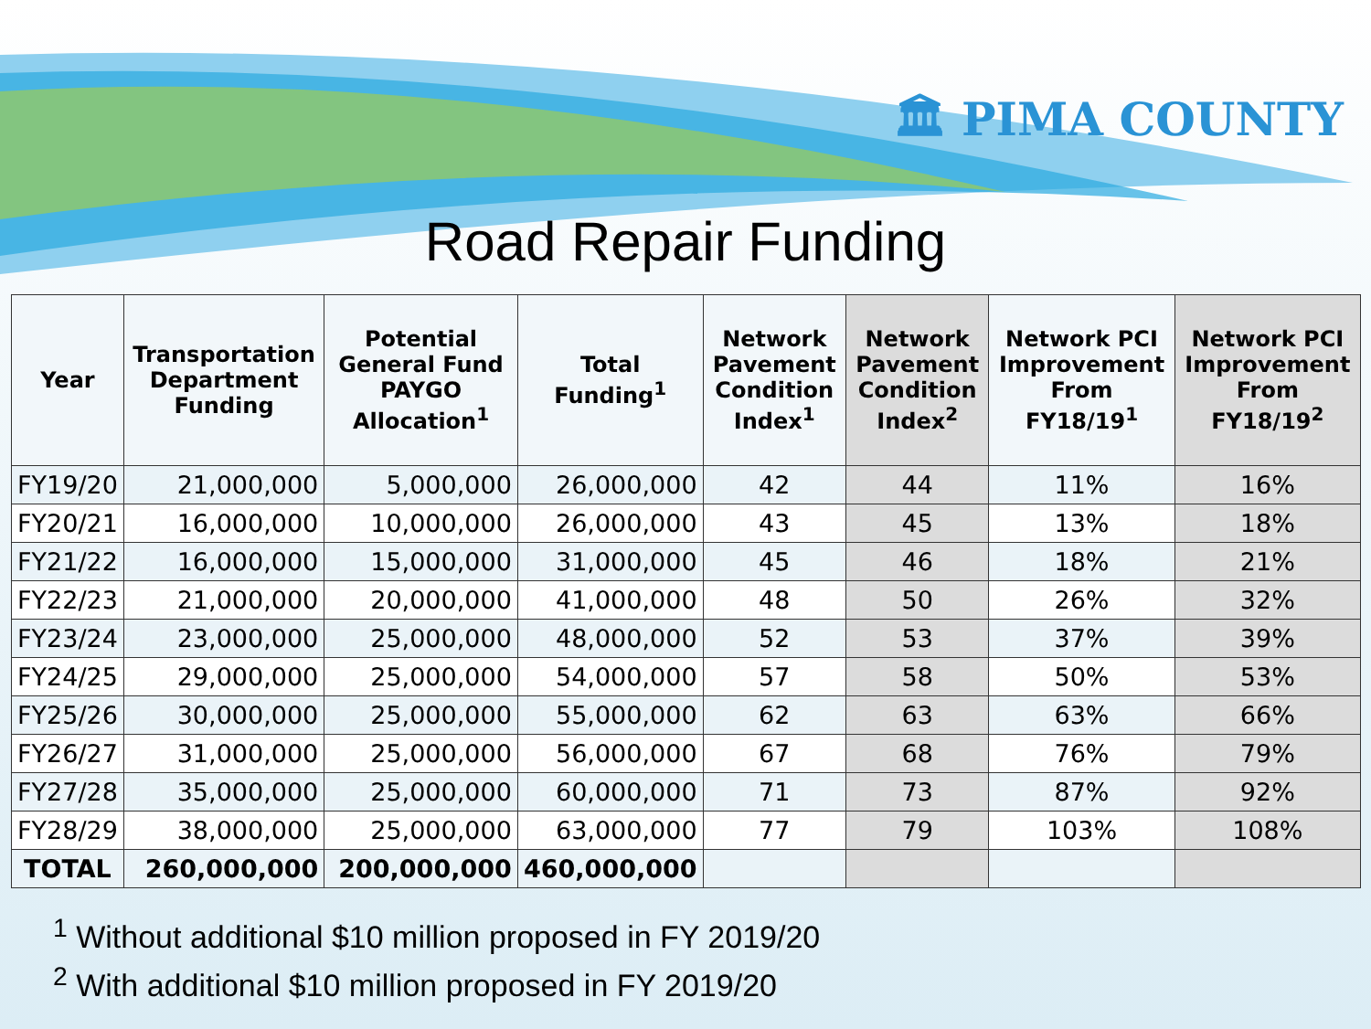🏛 PIMA COUNTY
Road Repair Funding
| Year | Transportation Department Funding | Potential General Fund PAYGO Allocation<sup>1</sup> | Total Funding<sup>1</sup> | Network Pavement Condition Index<sup>1</sup> | Network Pavement Condition Index<sup>2</sup> | Network PCI Improvement From FY18/19<sup>1</sup> | Network PCI Improvement From FY18/19<sup>2</sup> |
| --- | --- | --- | --- | --- | --- | --- | --- |
| FY19/20 | 21,000,000 | 5,000,000 | 26,000,000 | 42 | 44 | 11% | 16% |
| FY20/21 | 16,000,000 | 10,000,000 | 26,000,000 | 43 | 45 | 13% | 18% |
| FY21/22 | 16,000,000 | 15,000,000 | 31,000,000 | 45 | 46 | 18% | 21% |
| FY22/23 | 21,000,000 | 20,000,000 | 41,000,000 | 48 | 50 | 26% | 32% |
| FY23/24 | 23,000,000 | 25,000,000 | 48,000,000 | 52 | 53 | 37% | 39% |
| FY24/25 | 29,000,000 | 25,000,000 | 54,000,000 | 57 | 58 | 50% | 53% |
| FY25/26 | 30,000,000 | 25,000,000 | 55,000,000 | 62 | 63 | 63% | 66% |
| FY26/27 | 31,000,000 | 25,000,000 | 56,000,000 | 67 | 68 | 76% | 79% |
| FY27/28 | 35,000,000 | 25,000,000 | 60,000,000 | 71 | 73 | 87% | 92% |
| FY28/29 | 38,000,000 | 25,000,000 | 63,000,000 | 77 | 79 | 103% | 108% |
| TOTAL | 260,000,000 | 200,000,000 | 460,000,000 | | | | |
<sup>1</sup> Without additional $10 million proposed in FY 2019/20
<sup>2</sup> With additional $10 million proposed in FY 2019/20